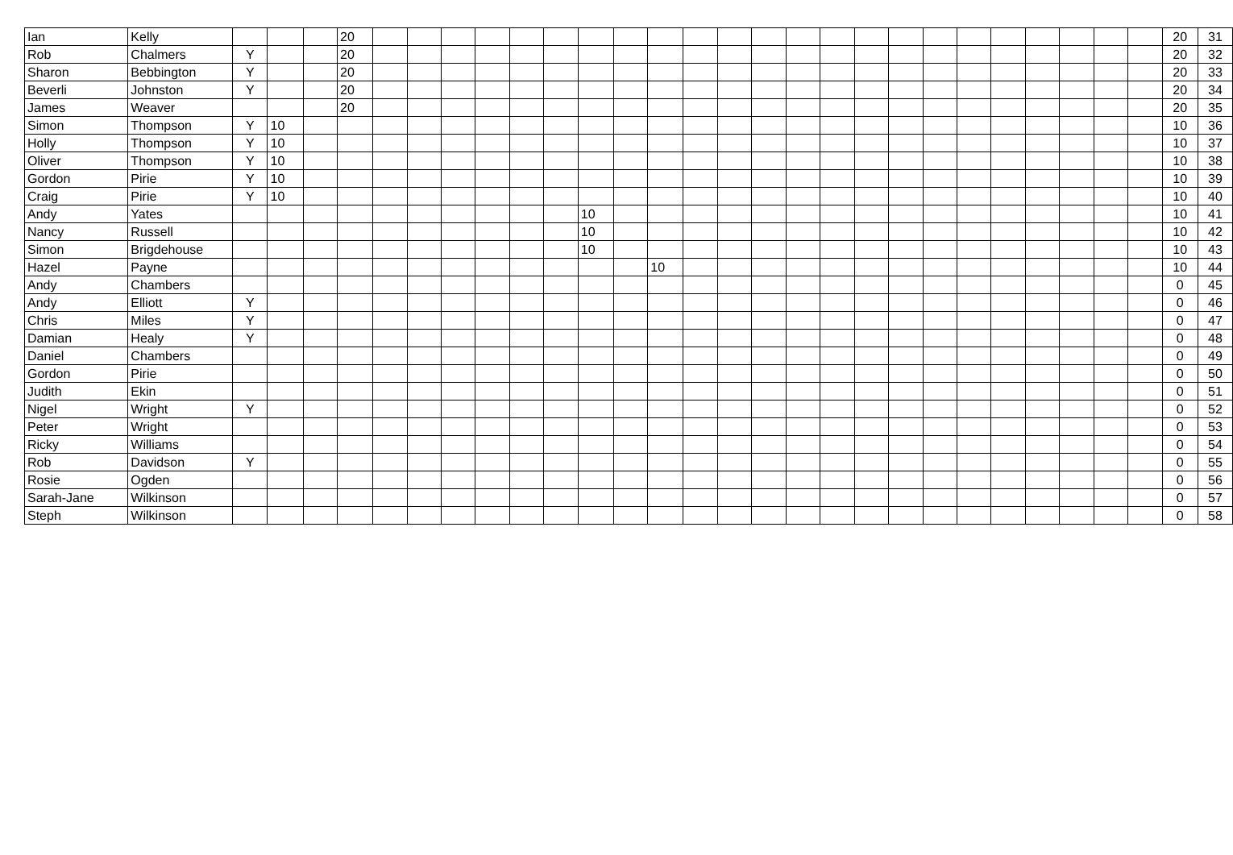| Ian | Kelly | | | | 20 | | | | | | | | | | | | | | | | | | | | | | | | 20 | 31 |
| Rob | Chalmers | Y | | | 20 | | | | | | | | | | | | | | | | | | | | | | | | 20 | 32 |
| Sharon | Bebbington | Y | | | 20 | | | | | | | | | | | | | | | | | | | | | | | | 20 | 33 |
| Beverli | Johnston | Y | | | 20 | | | | | | | | | | | | | | | | | | | | | | | | 20 | 34 |
| James | Weaver | | | | 20 | | | | | | | | | | | | | | | | | | | | | | | | 20 | 35 |
| Simon | Thompson | Y | 10 | | | | | | | | | | | | | | | | | | | | | | | | | | 10 | 36 |
| Holly | Thompson | Y | 10 | | | | | | | | | | | | | | | | | | | | | | | | | | 10 | 37 |
| Oliver | Thompson | Y | 10 | | | | | | | | | | | | | | | | | | | | | | | | | | 10 | 38 |
| Gordon | Pirie | Y | 10 | | | | | | | | | | | | | | | | | | | | | | | | | | 10 | 39 |
| Craig | Pirie | Y | 10 | | | | | | | | | | | | | | | | | | | | | | | | | | 10 | 40 |
| Andy | Yates | | | | | | | | | | | 10 | | | | | | | | | | | | | | | | | 10 | 41 |
| Nancy | Russell | | | | | | | | | | | 10 | | | | | | | | | | | | | | | | | 10 | 42 |
| Simon | Brigdehouse | | | | | | | | | | | 10 | | | | | | | | | | | | | | | | | 10 | 43 |
| Hazel | Payne | | | | | | | | | | | | | 10 | | | | | | | | | | | | | | | 10 | 44 |
| Andy | Chambers | | | | | | | | | | | | | | | | | | | | | | | | | | | | 0 | 45 |
| Andy | Elliott | Y | | | | | | | | | | | | | | | | | | | | | | | | | | | 0 | 46 |
| Chris | Miles | Y | | | | | | | | | | | | | | | | | | | | | | | | | | | 0 | 47 |
| Damian | Healy | Y | | | | | | | | | | | | | | | | | | | | | | | | | | | 0 | 48 |
| Daniel | Chambers | | | | | | | | | | | | | | | | | | | | | | | | | | | | 0 | 49 |
| Gordon | Pirie | | | | | | | | | | | | | | | | | | | | | | | | | | | | 0 | 50 |
| Judith | Ekin | | | | | | | | | | | | | | | | | | | | | | | | | | | | 0 | 51 |
| Nigel | Wright | Y | | | | | | | | | | | | | | | | | | | | | | | | | | | 0 | 52 |
| Peter | Wright | | | | | | | | | | | | | | | | | | | | | | | | | | | | 0 | 53 |
| Ricky | Williams | | | | | | | | | | | | | | | | | | | | | | | | | | | | 0 | 54 |
| Rob | Davidson | Y | | | | | | | | | | | | | | | | | | | | | | | | | | | 0 | 55 |
| Rosie | Ogden | | | | | | | | | | | | | | | | | | | | | | | | | | | | 0 | 56 |
| Sarah-Jane | Wilkinson | | | | | | | | | | | | | | | | | | | | | | | | | | | | 0 | 57 |
| Steph | Wilkinson | | | | | | | | | | | | | | | | | | | | | | | | | | | | 0 | 58 |